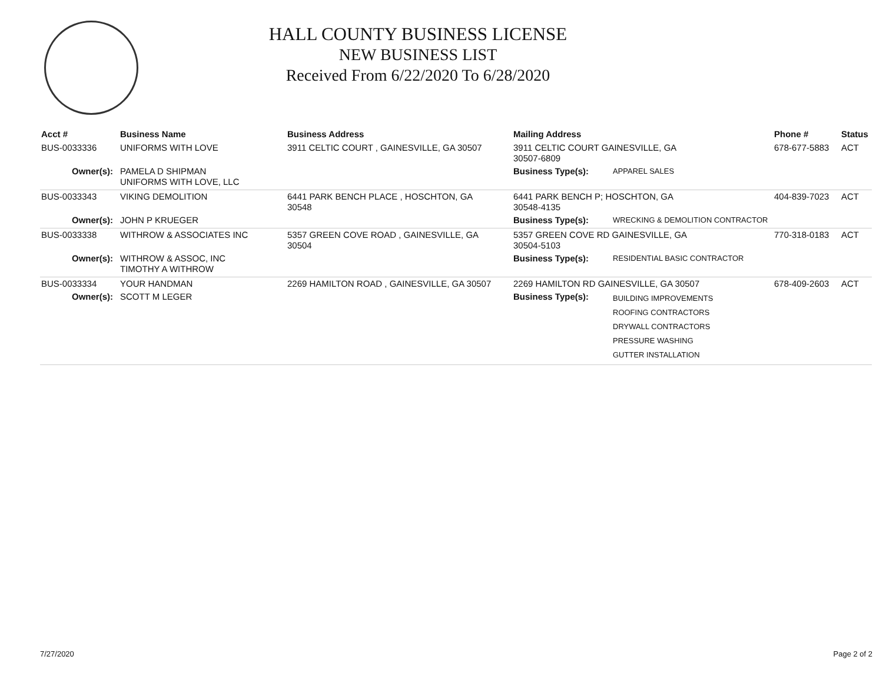HALL COUNTY BUSINESS LICENSE
NEW BUSINESS LIST
Received From 6/22/2020 To 6/28/2020
| Acct # | Business Name | Business Address | Mailing Address | | Phone # | Status |
| --- | --- | --- | --- | --- | --- | --- |
| BUS-0033336 | UNIFORMS WITH LOVE | 3911 CELTIC COURT , GAINESVILLE, GA 30507 | 3911 CELTIC COURT GAINESVILLE, GA 30507-6809 | | 678-677-5883 | ACT |
| Owner(s): | PAMELA D SHIPMAN UNIFORMS WITH LOVE, LLC | | Business Type(s): | APPAREL SALES | | |
| BUS-0033343 | VIKING DEMOLITION | 6441 PARK BENCH PLACE , HOSCHTON, GA 30548 | 6441 PARK BENCH P; HOSCHTON, GA 30548-4135 | | 404-839-7023 | ACT |
| Owner(s): | JOHN P KRUEGER | | Business Type(s): | WRECKING & DEMOLITION CONTRACTOR | | |
| BUS-0033338 | WITHROW & ASSOCIATES INC | 5357 GREEN COVE ROAD , GAINESVILLE, GA 30504 | 5357 GREEN COVE RD GAINESVILLE, GA 30504-5103 | | 770-318-0183 | ACT |
| Owner(s): | WITHROW & ASSOC, INC TIMOTHY A WITHROW | | Business Type(s): | RESIDENTIAL BASIC CONTRACTOR | | |
| BUS-0033334 | YOUR HANDMAN | 2269 HAMILTON ROAD , GAINESVILLE, GA 30507 | 2269 HAMILTON RD GAINESVILLE, GA 30507 | | 678-409-2603 | ACT |
| Owner(s): | SCOTT M LEGER | | Business Type(s): | BUILDING IMPROVEMENTS ROOFING CONTRACTORS DRYWALL CONTRACTORS PRESSURE WASHING GUTTER INSTALLATION | | |
7/27/2020 Page 2 of 2